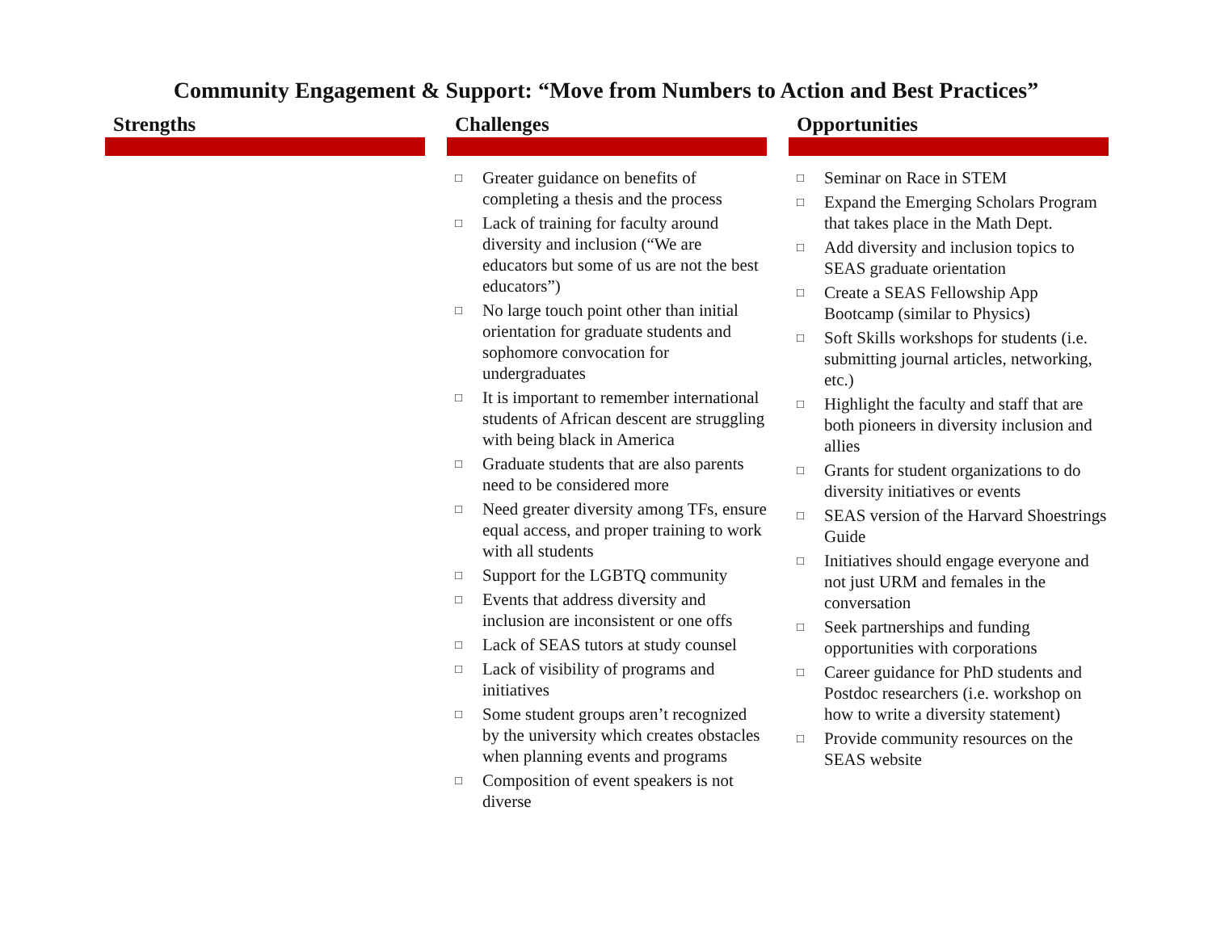Community Engagement & Support: “Move from Numbers to Action and Best Practices”
Strengths Challenges
□ Greater guidance on benefits of completing a thesis and the process
□ Lack of training for faculty around diversity and inclusion (“We are educators but some of us are not the best educators”)
□ No large touch point other than initial orientation for graduate students and sophomore convocation for undergraduates
□ It is important to remember international students of African descent are struggling with being black in America
□ Graduate students that are also parents need to be considered more
□ Need greater diversity among TFs, ensure equal access, and proper training to work with all students
□ Support for the LGBTQ community
□ Events that address diversity and inclusion are inconsistent or one offs
□ Lack of SEAS tutors at study counsel
□ Lack of visibility of programs and initiatives
□ Some student groups aren’t recognized by the university which creates obstacles when planning events and programs
□ Composition of event speakers is not diverse
Opportunities
□ Seminar on Race in STEM
□ Expand the Emerging Scholars Program that takes place in the Math Dept.
□ Add diversity and inclusion topics to SEAS graduate orientation
□ Create a SEAS Fellowship App Bootcamp (similar to Physics)
□ Soft Skills workshops for students (i.e. submitting journal articles, networking, etc.)
□ Highlight the faculty and staff that are both pioneers in diversity inclusion and allies
□ Grants for student organizations to do diversity initiatives or events
□ SEAS version of the Harvard Shoestrings Guide
□ Initiatives should engage everyone and not just URM and females in the conversation
□ Seek partnerships and funding opportunities with corporations
□ Career guidance for PhD students and Postdoc researchers (i.e. workshop on how to write a diversity statement)
□ Provide community resources on the SEAS website